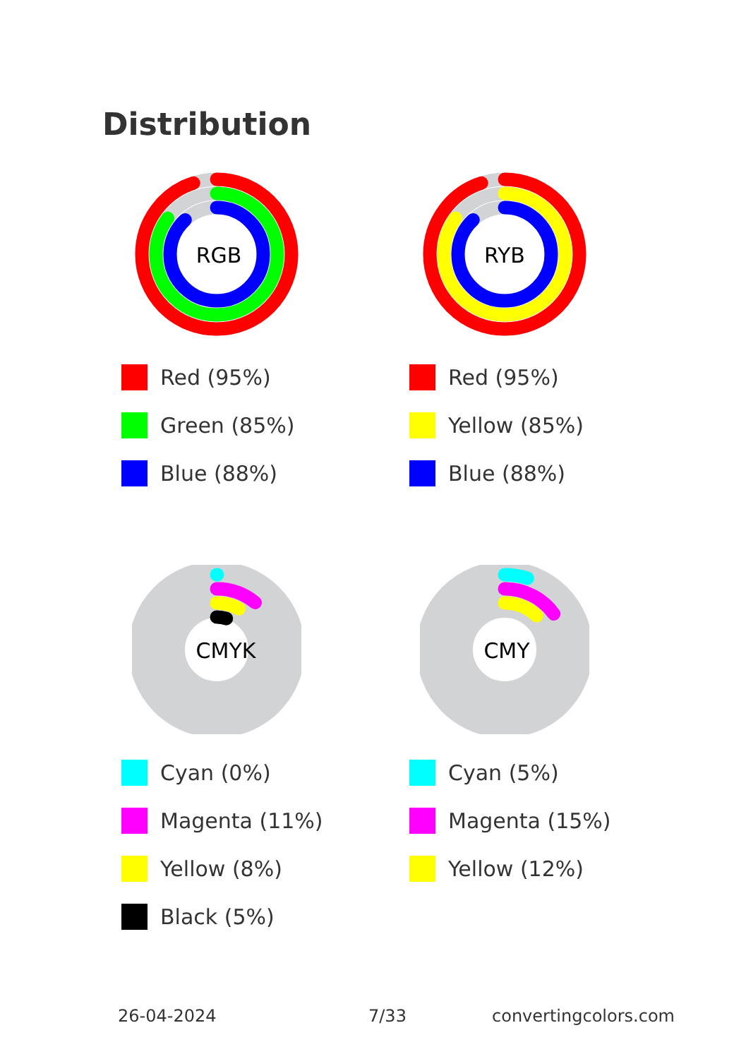Distribution
RGB
Red (95%)
Green (85%)
Blue (88%)
RYB
Red (95%)
Yellow (85%)
Blue (88%)
CMYK
Cyan (0%)
Magenta (11%)
Yellow (8%)
Black (5%)
CMY
Cyan (5%)
Magenta (15%)
Yellow (12%)
26-04-2024 7/33 convertingcolors.com